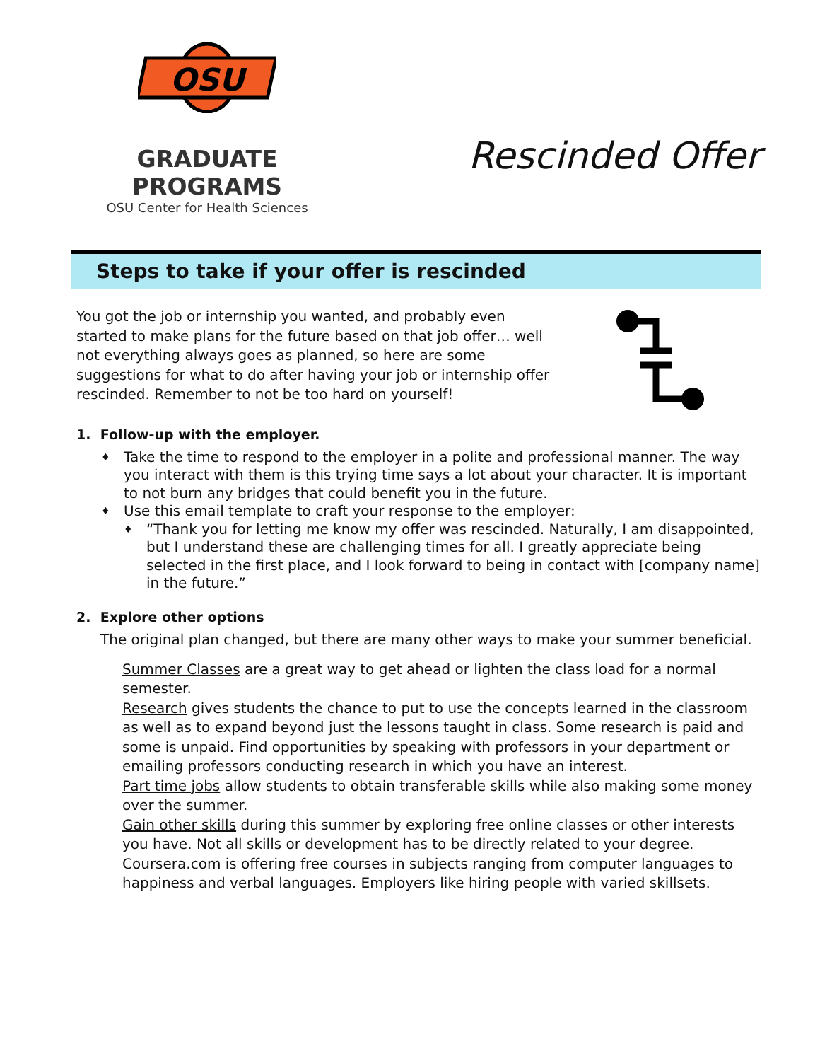OSU
GRADUATE PROGRAMS
OSU Center for Health Sciences
Rescinded Offer
Steps to take if your offer is rescinded
You got the job or internship you wanted, and probably even started to make plans for the future based on that job offer… well not everything always goes as planned, so here are some suggestions for what to do after having your job or internship offer rescinded. Remember to not be too hard on yourself!
1. Follow-up with the employer.
♦ Take the time to respond to the employer in a polite and professional manner. The way you interact with them is this trying time says a lot about your character. It is important to not burn any bridges that could benefit you in the future.
♦ Use this email template to craft your response to the employer:
♦ “Thank you for letting me know my offer was rescinded. Naturally, I am disappointed, but I understand these are challenging times for all. I greatly appreciate being selected in the first place, and I look forward to being in contact with [company name] in the future.”
2. Explore other options
The original plan changed, but there are many other ways to make your summer beneficial.
Summer Classes are a great way to get ahead or lighten the class load for a normal semester.
Research gives students the chance to put to use the concepts learned in the classroom as well as to expand beyond just the lessons taught in class. Some research is paid and some is unpaid. Find opportunities by speaking with professors in your department or emailing professors conducting research in which you have an interest.
Part time jobs allow students to obtain transferable skills while also making some money over the summer.
Gain other skills during this summer by exploring free online classes or other interests you have. Not all skills or development has to be directly related to your degree. Coursera.com is offering free courses in subjects ranging from computer languages to happiness and verbal languages. Employers like hiring people with varied skillsets.